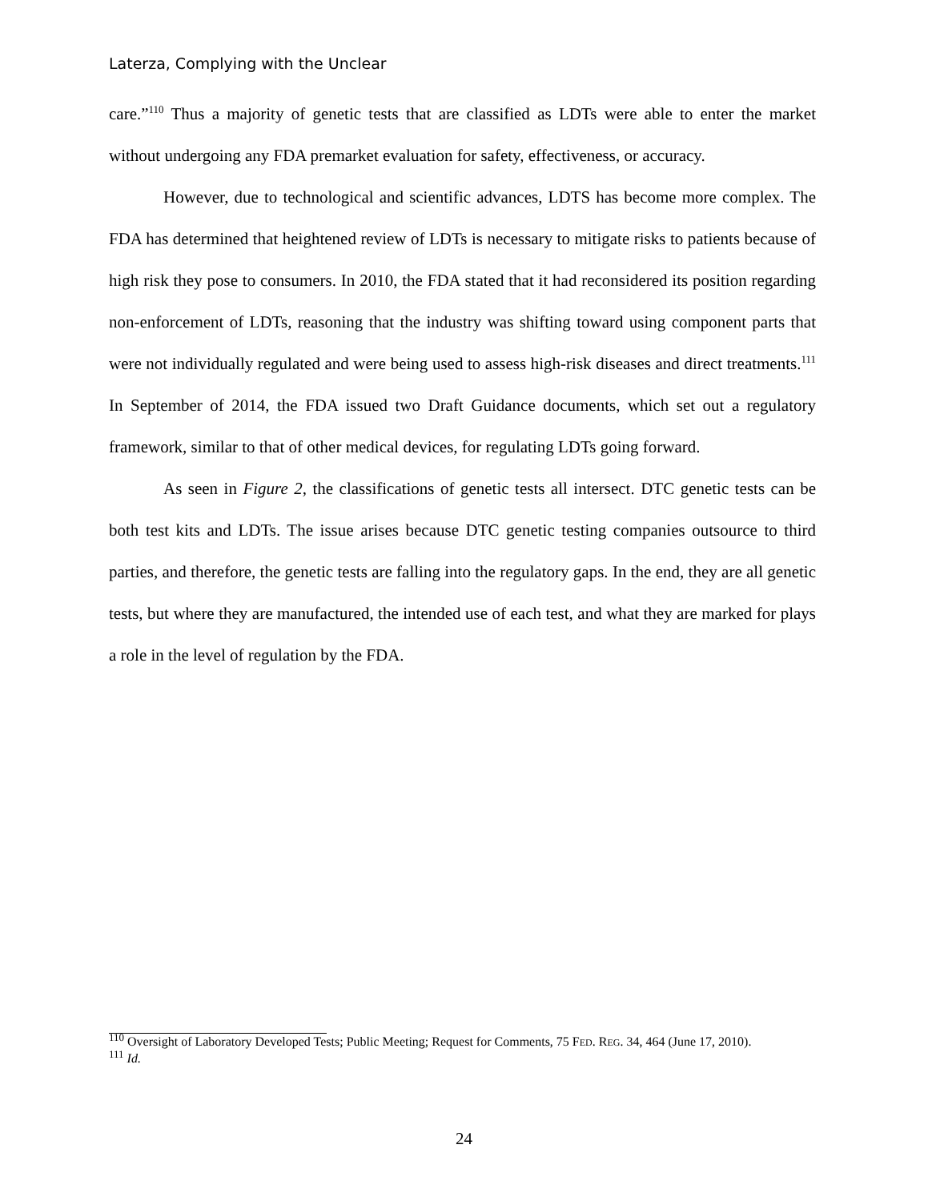Laterza, Complying with the Unclear
care.”<sup>110</sup> Thus a majority of genetic tests that are classified as LDTs were able to enter the market without undergoing any FDA premarket evaluation for safety, effectiveness, or accuracy.
However, due to technological and scientific advances, LDTS has become more complex. The FDA has determined that heightened review of LDTs is necessary to mitigate risks to patients because of high risk they pose to consumers. In 2010, the FDA stated that it had reconsidered its position regarding non-enforcement of LDTs, reasoning that the industry was shifting toward using component parts that were not individually regulated and were being used to assess high-risk diseases and direct treatments.<sup>111</sup> In September of 2014, the FDA issued two Draft Guidance documents, which set out a regulatory framework, similar to that of other medical devices, for regulating LDTs going forward.
As seen in Figure 2, the classifications of genetic tests all intersect. DTC genetic tests can be both test kits and LDTs. The issue arises because DTC genetic testing companies outsource to third parties, and therefore, the genetic tests are falling into the regulatory gaps. In the end, they are all genetic tests, but where they are manufactured, the intended use of each test, and what they are marked for plays a role in the level of regulation by the FDA.
<sup>110</sup> Oversight of Laboratory Developed Tests; Public Meeting; Request for Comments, 75 FED. REG. 34, 464 (June 17, 2010).
<sup>111</sup> Id.
24